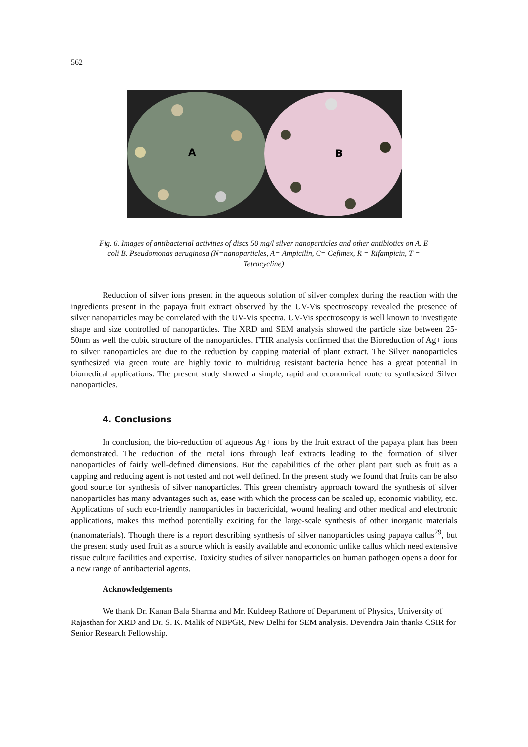562
A
B
Fig. 6. Images of antibacterial activities of discs 50 mg/l silver nanoparticles and other antibiotics on A. E coli B. Pseudomonas aeruginosa (N=nanoparticles, A= Ampicilin, C= Cefimex, R = Rifampicin, T = Tetracycline)
Reduction of silver ions present in the aqueous solution of silver complex during the reaction with the ingredients present in the papaya fruit extract observed by the UV-Vis spectroscopy revealed the presence of silver nanoparticles may be correlated with the UV-Vis spectra. UV-Vis spectroscopy is well known to investigate shape and size controlled of nanoparticles. The XRD and SEM analysis showed the particle size between 25-50nm as well the cubic structure of the nanoparticles. FTIR analysis confirmed that the Bioreduction of Ag+ ions to silver nanoparticles are due to the reduction by capping material of plant extract. The Silver nanoparticles synthesized via green route are highly toxic to multidrug resistant bacteria hence has a great potential in biomedical applications. The present study showed a simple, rapid and economical route to synthesized Silver nanoparticles.
4. Conclusions
In conclusion, the bio-reduction of aqueous Ag+ ions by the fruit extract of the papaya plant has been demonstrated. The reduction of the metal ions through leaf extracts leading to the formation of silver nanoparticles of fairly well-defined dimensions. But the capabilities of the other plant part such as fruit as a capping and reducing agent is not tested and not well defined. In the present study we found that fruits can be also good source for synthesis of silver nanoparticles. This green chemistry approach toward the synthesis of silver nanoparticles has many advantages such as, ease with which the process can be scaled up, economic viability, etc. Applications of such eco-friendly nanoparticles in bactericidal, wound healing and other medical and electronic applications, makes this method potentially exciting for the large-scale synthesis of other inorganic materials (nanomaterials). Though there is a report describing synthesis of silver nanoparticles using papaya callus<sup>29</sup>, but the present study used fruit as a source which is easily available and economic unlike callus which need extensive tissue culture facilities and expertise. Toxicity studies of silver nanoparticles on human pathogen opens a door for a new range of antibacterial agents.
Acknowledgements
We thank Dr. Kanan Bala Sharma and Mr. Kuldeep Rathore of Department of Physics, University of Rajasthan for XRD and Dr. S. K. Malik of NBPGR, New Delhi for SEM analysis. Devendra Jain thanks CSIR for Senior Research Fellowship.